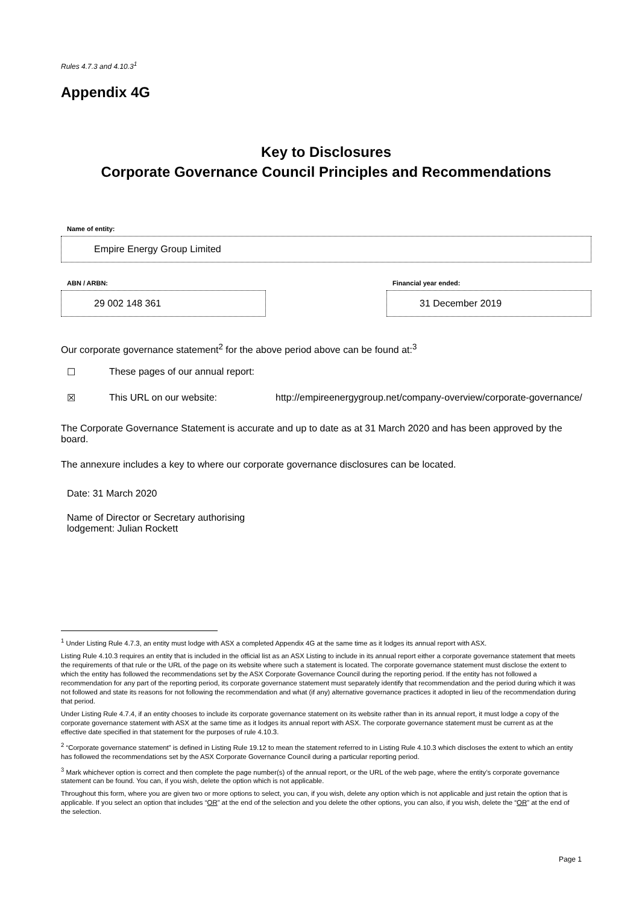Rules 4.7.3 and 4.10.3<sup>1</sup>
Appendix 4G
Key to Disclosures
Corporate Governance Council Principles and Recommendations
Name of entity:
Empire Energy Group Limited
ABN / ARBN:
29 002 148 361
Financial year ended:
31 December 2019
Our corporate governance statement<sup>2</sup> for the above period above can be found at:<sup>3</sup>
☐ These pages of our annual report:
☒ This URL on our website: http://empireenergygroup.net/company-overview/corporate-governance/
The Corporate Governance Statement is accurate and up to date as at 31 March 2020 and has been approved by the board.
The annexure includes a key to where our corporate governance disclosures can be located.
Date: 31 March 2020
Name of Director or Secretary authorising
lodgement: Julian Rockett
<sup>1</sup> Under Listing Rule 4.7.3, an entity must lodge with ASX a completed Appendix 4G at the same time as it lodges its annual report with ASX.
Listing Rule 4.10.3 requires an entity that is included in the official list as an ASX Listing to include in its annual report either a corporate governance statement that meets the requirements of that rule or the URL of the page on its website where such a statement is located. The corporate governance statement must disclose the extent to which the entity has followed the recommendations set by the ASX Corporate Governance Council during the reporting period. If the entity has not followed a recommendation for any part of the reporting period, its corporate governance statement must separately identify that recommendation and the period during which it was not followed and state its reasons for not following the recommendation and what (if any) alternative governance practices it adopted in lieu of the recommendation during that period.
Under Listing Rule 4.7.4, if an entity chooses to include its corporate governance statement on its website rather than in its annual report, it must lodge a copy of the corporate governance statement with ASX at the same time as it lodges its annual report with ASX. The corporate governance statement must be current as at the effective date specified in that statement for the purposes of rule 4.10.3.
<sup>2</sup> “Corporate governance statement” is defined in Listing Rule 19.12 to mean the statement referred to in Listing Rule 4.10.3 which discloses the extent to which an entity has followed the recommendations set by the ASX Corporate Governance Council during a particular reporting period.
<sup>3</sup> Mark whichever option is correct and then complete the page number(s) of the annual report, or the URL of the web page, where the entity’s corporate governance statement can be found. You can, if you wish, delete the option which is not applicable.
Throughout this form, where you are given two or more options to select, you can, if you wish, delete any option which is not applicable and just retain the option that is applicable. If you select an option that includes “OR” at the end of the selection and you delete the other options, you can also, if you wish, delete the “OR” at the end of the selection.
Page 1